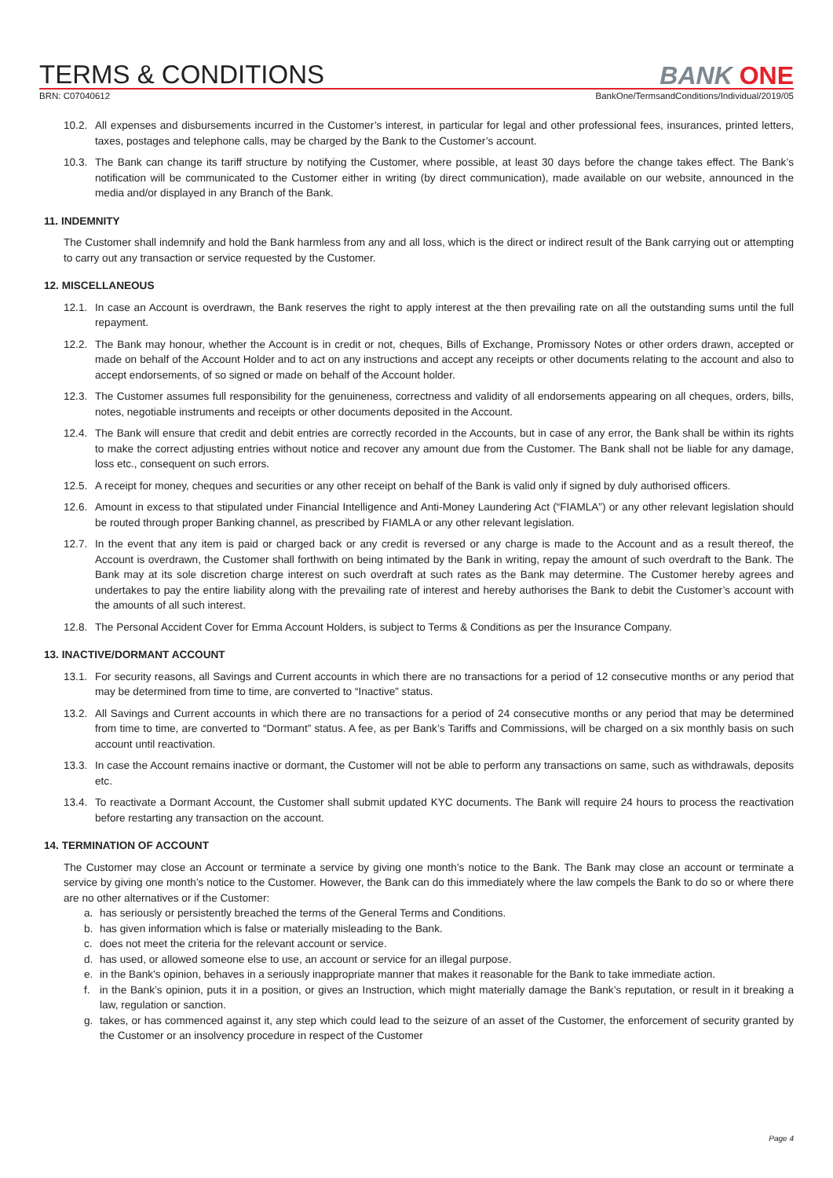TERMS & CONDITIONS
BANK ONE
BRN: C07040612 BankOne/TermsandConditions/Individual/2019/05
10.2. All expenses and disbursements incurred in the Customer’s interest, in particular for legal and other professional fees, insurances, printed letters, taxes, postages and telephone calls, may be charged by the Bank to the Customer’s account.
10.3. The Bank can change its tariff structure by notifying the Customer, where possible, at least 30 days before the change takes effect. The Bank’s notification will be communicated to the Customer either in writing (by direct communication), made available on our website, announced in the media and/or displayed in any Branch of the Bank.
11. INDEMNITY
The Customer shall indemnify and hold the Bank harmless from any and all loss, which is the direct or indirect result of the Bank carrying out or attempting to carry out any transaction or service requested by the Customer.
12. MISCELLANEOUS
12.1. In case an Account is overdrawn, the Bank reserves the right to apply interest at the then prevailing rate on all the outstanding sums until the full repayment.
12.2. The Bank may honour, whether the Account is in credit or not, cheques, Bills of Exchange, Promissory Notes or other orders drawn, accepted or made on behalf of the Account Holder and to act on any instructions and accept any receipts or other documents relating to the account and also to accept endorsements, of so signed or made on behalf of the Account holder.
12.3. The Customer assumes full responsibility for the genuineness, correctness and validity of all endorsements appearing on all cheques, orders, bills, notes, negotiable instruments and receipts or other documents deposited in the Account.
12.4. The Bank will ensure that credit and debit entries are correctly recorded in the Accounts, but in case of any error, the Bank shall be within its rights to make the correct adjusting entries without notice and recover any amount due from the Customer. The Bank shall not be liable for any damage, loss etc., consequent on such errors.
12.5. A receipt for money, cheques and securities or any other receipt on behalf of the Bank is valid only if signed by duly authorised officers.
12.6. Amount in excess to that stipulated under Financial Intelligence and Anti-Money Laundering Act (“FIAMLA”) or any other relevant legislation should be routed through proper Banking channel, as prescribed by FIAMLA or any other relevant legislation.
12.7. In the event that any item is paid or charged back or any credit is reversed or any charge is made to the Account and as a result thereof, the Account is overdrawn, the Customer shall forthwith on being intimated by the Bank in writing, repay the amount of such overdraft to the Bank. The Bank may at its sole discretion charge interest on such overdraft at such rates as the Bank may determine. The Customer hereby agrees and undertakes to pay the entire liability along with the prevailing rate of interest and hereby authorises the Bank to debit the Customer’s account with the amounts of all such interest.
12.8. The Personal Accident Cover for Emma Account Holders, is subject to Terms & Conditions as per the Insurance Company.
13. INACTIVE/DORMANT ACCOUNT
13.1. For security reasons, all Savings and Current accounts in which there are no transactions for a period of 12 consecutive months or any period that may be determined from time to time, are converted to “Inactive” status.
13.2. All Savings and Current accounts in which there are no transactions for a period of 24 consecutive months or any period that may be determined from time to time, are converted to “Dormant” status. A fee, as per Bank’s Tariffs and Commissions, will be charged on a six monthly basis on such account until reactivation.
13.3. In case the Account remains inactive or dormant, the Customer will not be able to perform any transactions on same, such as withdrawals, deposits etc.
13.4. To reactivate a Dormant Account, the Customer shall submit updated KYC documents. The Bank will require 24 hours to process the reactivation before restarting any transaction on the account.
14. TERMINATION OF ACCOUNT
The Customer may close an Account or terminate a service by giving one month’s notice to the Bank. The Bank may close an account or terminate a service by giving one month’s notice to the Customer. However, the Bank can do this immediately where the law compels the Bank to do so or where there are no other alternatives or if the Customer:
a. has seriously or persistently breached the terms of the General Terms and Conditions.
b. has given information which is false or materially misleading to the Bank.
c. does not meet the criteria for the relevant account or service.
d. has used, or allowed someone else to use, an account or service for an illegal purpose.
e. in the Bank’s opinion, behaves in a seriously inappropriate manner that makes it reasonable for the Bank to take immediate action.
f. in the Bank’s opinion, puts it in a position, or gives an Instruction, which might materially damage the Bank’s reputation, or result in it breaking a law, regulation or sanction.
g. takes, or has commenced against it, any step which could lead to the seizure of an asset of the Customer, the enforcement of security granted by the Customer or an insolvency procedure in respect of the Customer
Page 4